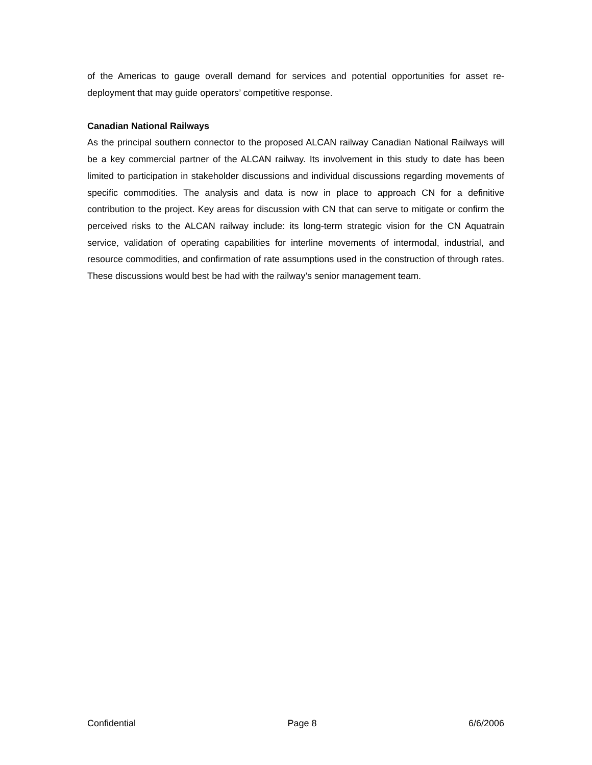of the Americas to gauge overall demand for services and potential opportunities for asset re-deployment that may guide operators’ competitive response.
Canadian National Railways
As the principal southern connector to the proposed ALCAN railway Canadian National Railways will be a key commercial partner of the ALCAN railway. Its involvement in this study to date has been limited to participation in stakeholder discussions and individual discussions regarding movements of specific commodities. The analysis and data is now in place to approach CN for a definitive contribution to the project. Key areas for discussion with CN that can serve to mitigate or confirm the perceived risks to the ALCAN railway include: its long-term strategic vision for the CN Aquatrain service, validation of operating capabilities for interline movements of intermodal, industrial, and resource commodities, and confirmation of rate assumptions used in the construction of through rates. These discussions would best be had with the railway’s senior management team.
Confidential Page 8 6/6/2006